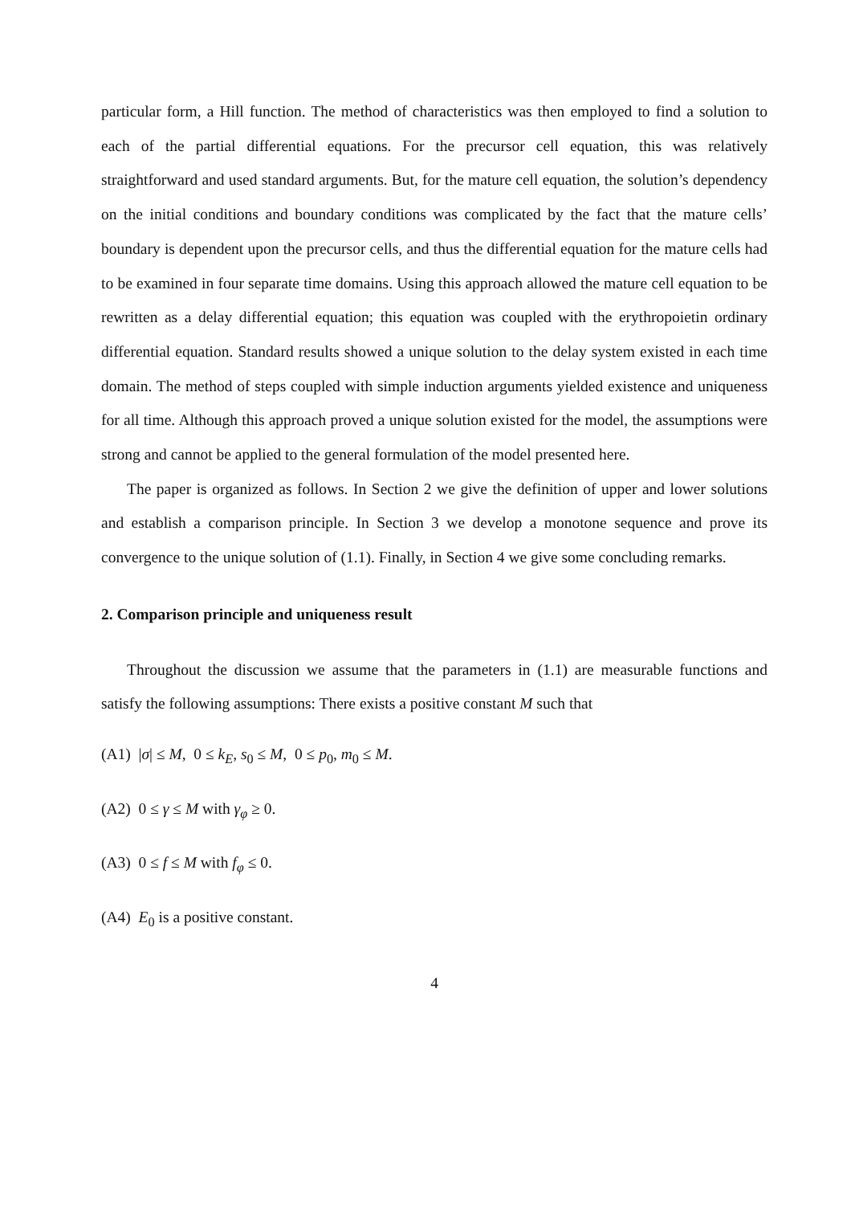particular form, a Hill function. The method of characteristics was then employed to find a solution to each of the partial differential equations. For the precursor cell equation, this was relatively straightforward and used standard arguments. But, for the mature cell equation, the solution’s dependency on the initial conditions and boundary conditions was complicated by the fact that the mature cells’ boundary is dependent upon the precursor cells, and thus the differential equation for the mature cells had to be examined in four separate time domains. Using this approach allowed the mature cell equation to be rewritten as a delay differential equation; this equation was coupled with the erythropoietin ordinary differential equation. Standard results showed a unique solution to the delay system existed in each time domain. The method of steps coupled with simple induction arguments yielded existence and uniqueness for all time. Although this approach proved a unique solution existed for the model, the assumptions were strong and cannot be applied to the general formulation of the model presented here.
The paper is organized as follows. In Section 2 we give the definition of upper and lower solutions and establish a comparison principle. In Section 3 we develop a monotone sequence and prove its convergence to the unique solution of (1.1). Finally, in Section 4 we give some concluding remarks.
2. Comparison principle and uniqueness result
Throughout the discussion we assume that the parameters in (1.1) are measurable functions and satisfy the following assumptions: There exists a positive constant M such that
(A1) |σ| ≤ M, 0 ≤ k<sub>E</sub>, s<sub>0</sub> ≤ M, 0 ≤ p<sub>0</sub>, m<sub>0</sub> ≤ M.
(A2) 0 ≤ γ ≤ M with γ<sub>φ</sub> ≥ 0.
(A3) 0 ≤ f ≤ M with f<sub>φ</sub> ≤ 0.
(A4) E<sub>0</sub> is a positive constant.
4